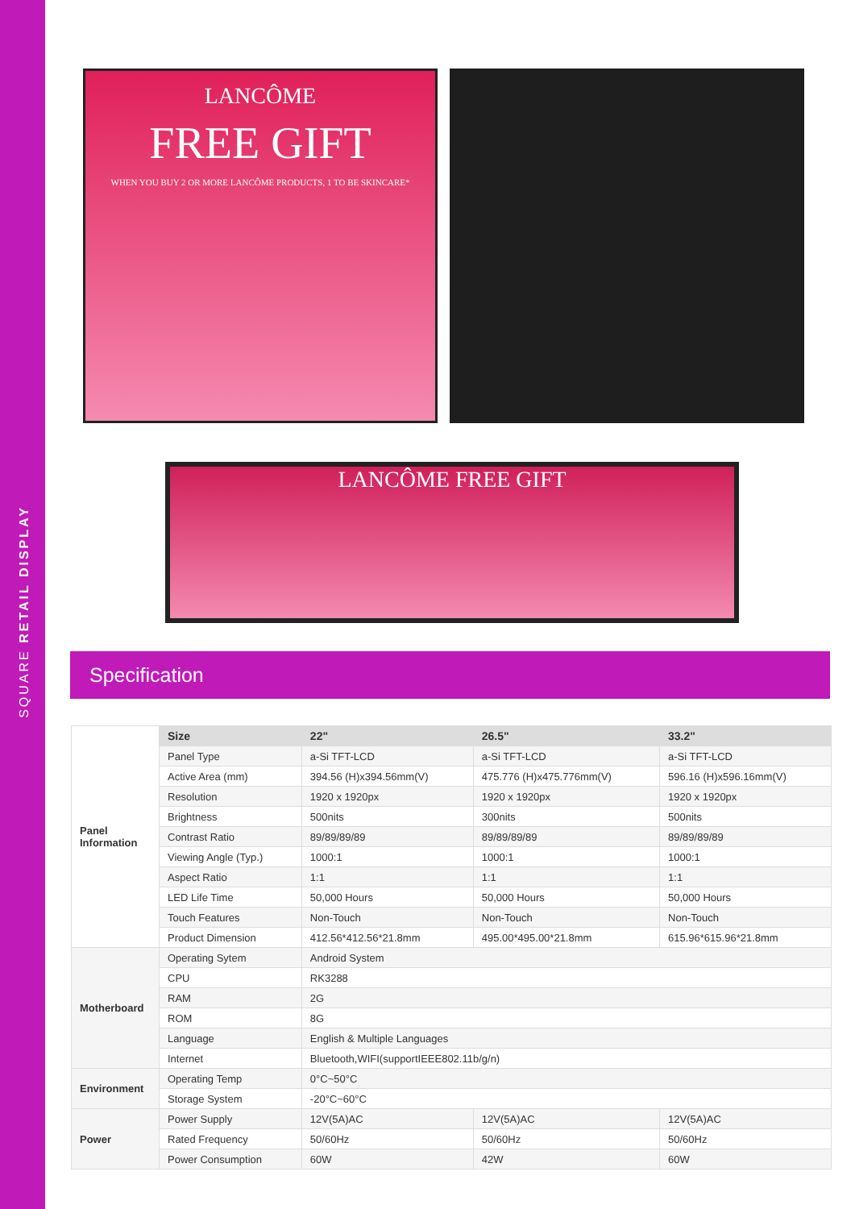SQUARE RETAIL DISPLAY
LANCÔME
FREE GIFT
WHEN YOU BUY 2 OR MORE LANCÔME PRODUCTS, 1 TO BE SKINCARE*
LANCÔME FREE GIFT
Specification
| Panel Information | Size | 22" | 26.5" | 33.2" |
| | Panel Type | a-Si TFT-LCD | a-Si TFT-LCD | a-Si TFT-LCD |
| | Active Area (mm) | 394.56 (H)x394.56mm(V) | 475.776 (H)x475.776mm(V) | 596.16 (H)x596.16mm(V) |
| | Resolution | 1920 x 1920px | 1920 x 1920px | 1920 x 1920px |
| | Brightness | 500nits | 300nits | 500nits |
| | Contrast Ratio | 89/89/89/89 | 89/89/89/89 | 89/89/89/89 |
| | Viewing Angle (Typ.) | 1000:1 | 1000:1 | 1000:1 |
| | Aspect Ratio | 1:1 | 1:1 | 1:1 |
| | LED Life Time | 50,000 Hours | 50,000 Hours | 50,000 Hours |
| | Touch Features | Non-Touch | Non-Touch | Non-Touch |
| | Product Dimension | 412.56*412.56*21.8mm | 495.00*495.00*21.8mm | 615.96*615.96*21.8mm |
| Motherboard | Operating Sytem | Android System | | |
| | CPU | RK3288 | | |
| | RAM | 2G | | |
| | ROM | 8G | | |
| | Language | English & Multiple Languages | | |
| | Internet | Bluetooth,WIFI(supportIEEE802.11b/g/n) | | |
| Environment | Operating Temp | 0°C~50°C | | |
| | Storage System | -20°C~60°C | | |
| Power | Power Supply | 12V(5A)AC | 12V(5A)AC | 12V(5A)AC |
| | Rated Frequency | 50/60Hz | 50/60Hz | 50/60Hz |
| | Power Consumption | 60W | 42W | 60W |